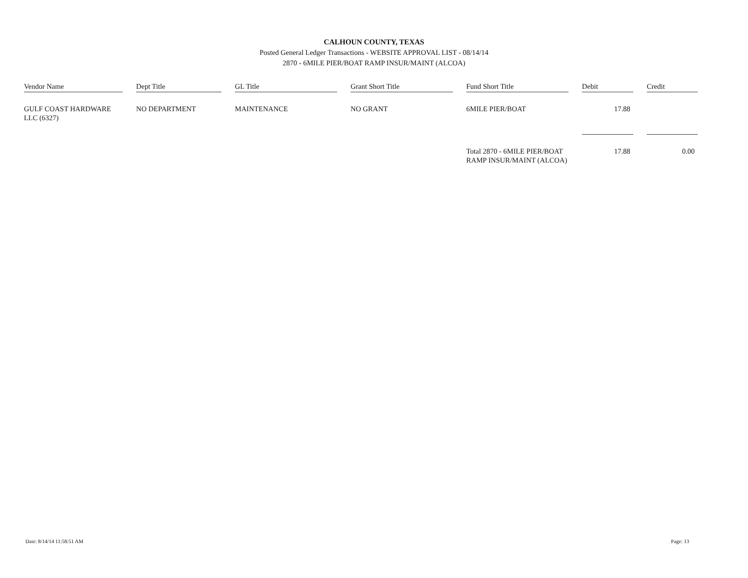CALHOUN COUNTY, TEXAS
Posted General Ledger Transactions - WEBSITE APPROVAL LIST - 08/14/14
2870 - 6MILE PIER/BOAT RAMP INSUR/MAINT (ALCOA)
| Vendor Name | | Dept Title | | GL Title | | Grant Short Title | | Fund Short Title | | Debit | | Credit |
| GULF COAST HARDWARE LLC (6327) | | NO DEPARTMENT | | MAINTENANCE | | NO GRANT | | 6MILE PIER/BOAT | | 17.88 | | |
| | | | | | | | | Total 2870 - 6MILE PIER/BOAT RAMP INSUR/MAINT (ALCOA) | | 17.88 | | 0.00 |
Date: 8/14/14 11:58:51 AM Page: 13